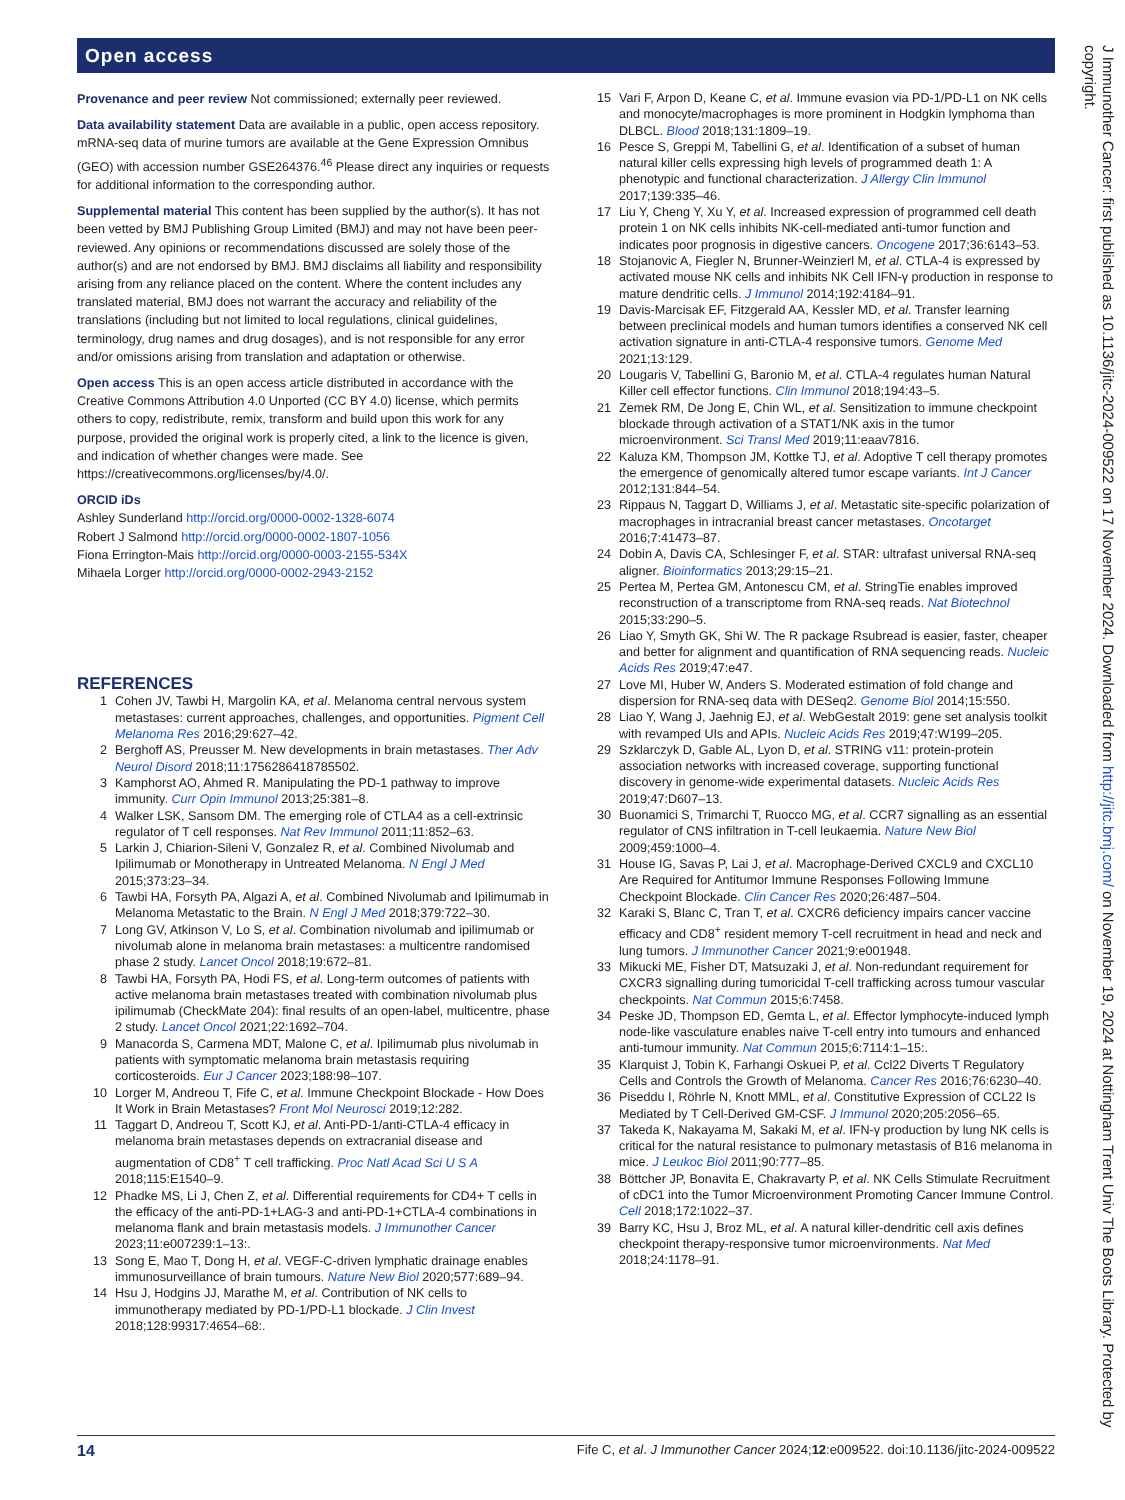Open access
J Immunother Cancer: first published as 10.1136/jitc-2024-009522 on 17 November 2024. Downloaded from http://jitc.bmj.com/ on November 19, 2024 at Nottingham Trent Univ The Boots Library. Protected by copyright.
Provenance and peer review Not commissioned; externally peer reviewed.
Data availability statement Data are available in a public, open access repository. mRNA-seq data of murine tumors are available at the Gene Expression Omnibus (GEO) with accession number GSE264376.<sup>46</sup> Please direct any inquiries or requests for additional information to the corresponding author.
Supplemental material This content has been supplied by the author(s). It has not been vetted by BMJ Publishing Group Limited (BMJ) and may not have been peer-reviewed. Any opinions or recommendations discussed are solely those of the author(s) and are not endorsed by BMJ. BMJ disclaims all liability and responsibility arising from any reliance placed on the content. Where the content includes any translated material, BMJ does not warrant the accuracy and reliability of the translations (including but not limited to local regulations, clinical guidelines, terminology, drug names and drug dosages), and is not responsible for any error and/or omissions arising from translation and adaptation or otherwise.
Open access This is an open access article distributed in accordance with the Creative Commons Attribution 4.0 Unported (CC BY 4.0) license, which permits others to copy, redistribute, remix, transform and build upon this work for any purpose, provided the original work is properly cited, a link to the licence is given, and indication of whether changes were made. See https://creativecommons.org/licenses/by/4.0/.
ORCID iDs
Ashley Sunderland http://orcid.org/0000-0002-1328-6074
Robert J Salmond http://orcid.org/0000-0002-1807-1056
Fiona Errington-Mais http://orcid.org/0000-0003-2155-534X
Mihaela Lorger http://orcid.org/0000-0002-2943-2152
REFERENCES
1 Cohen JV, Tawbi H, Margolin KA, et al. Melanoma central nervous system metastases: current approaches, challenges, and opportunities. Pigment Cell Melanoma Res 2016;29:627–42.
2 Berghoff AS, Preusser M. New developments in brain metastases. Ther Adv Neurol Disord 2018;11:1756286418785502.
3 Kamphorst AO, Ahmed R. Manipulating the PD-1 pathway to improve immunity. Curr Opin Immunol 2013;25:381–8.
4 Walker LSK, Sansom DM. The emerging role of CTLA4 as a cell-extrinsic regulator of T cell responses. Nat Rev Immunol 2011;11:852–63.
5 Larkin J, Chiarion-Sileni V, Gonzalez R, et al. Combined Nivolumab and Ipilimumab or Monotherapy in Untreated Melanoma. N Engl J Med 2015;373:23–34.
6 Tawbi HA, Forsyth PA, Algazi A, et al. Combined Nivolumab and Ipilimumab in Melanoma Metastatic to the Brain. N Engl J Med 2018;379:722–30.
7 Long GV, Atkinson V, Lo S, et al. Combination nivolumab and ipilimumab or nivolumab alone in melanoma brain metastases: a multicentre randomised phase 2 study. Lancet Oncol 2018;19:672–81.
8 Tawbi HA, Forsyth PA, Hodi FS, et al. Long-term outcomes of patients with active melanoma brain metastases treated with combination nivolumab plus ipilimumab (CheckMate 204): final results of an open-label, multicentre, phase 2 study. Lancet Oncol 2021;22:1692–704.
9 Manacorda S, Carmena MDT, Malone C, et al. Ipilimumab plus nivolumab in patients with symptomatic melanoma brain metastasis requiring corticosteroids. Eur J Cancer 2023;188:98–107.
10 Lorger M, Andreou T, Fife C, et al. Immune Checkpoint Blockade - How Does It Work in Brain Metastases? Front Mol Neurosci 2019;12:282.
11 Taggart D, Andreou T, Scott KJ, et al. Anti-PD-1/anti-CTLA-4 efficacy in melanoma brain metastases depends on extracranial disease and augmentation of CD8<sup>+</sup> T cell trafficking. Proc Natl Acad Sci U S A 2018;115:E1540–9.
12 Phadke MS, Li J, Chen Z, et al. Differential requirements for CD4+ T cells in the efficacy of the anti-PD-1+LAG-3 and anti-PD-1+CTLA-4 combinations in melanoma flank and brain metastasis models. J Immunother Cancer 2023;11:e007239:1–13:.
13 Song E, Mao T, Dong H, et al. VEGF-C-driven lymphatic drainage enables immunosurveillance of brain tumours. Nature New Biol 2020;577:689–94.
14 Hsu J, Hodgins JJ, Marathe M, et al. Contribution of NK cells to immunotherapy mediated by PD-1/PD-L1 blockade. J Clin Invest 2018;128:99317:4654–68:.
15 Vari F, Arpon D, Keane C, et al. Immune evasion via PD-1/PD-L1 on NK cells and monocyte/macrophages is more prominent in Hodgkin lymphoma than DLBCL. Blood 2018;131:1809–19.
16 Pesce S, Greppi M, Tabellini G, et al. Identification of a subset of human natural killer cells expressing high levels of programmed death 1: A phenotypic and functional characterization. J Allergy Clin Immunol 2017;139:335–46.
17 Liu Y, Cheng Y, Xu Y, et al. Increased expression of programmed cell death protein 1 on NK cells inhibits NK-cell-mediated anti-tumor function and indicates poor prognosis in digestive cancers. Oncogene 2017;36:6143–53.
18 Stojanovic A, Fiegler N, Brunner-Weinzierl M, et al. CTLA-4 is expressed by activated mouse NK cells and inhibits NK Cell IFN-γ production in response to mature dendritic cells. J Immunol 2014;192:4184–91.
19 Davis-Marcisak EF, Fitzgerald AA, Kessler MD, et al. Transfer learning between preclinical models and human tumors identifies a conserved NK cell activation signature in anti-CTLA-4 responsive tumors. Genome Med 2021;13:129.
20 Lougaris V, Tabellini G, Baronio M, et al. CTLA-4 regulates human Natural Killer cell effector functions. Clin Immunol 2018;194:43–5.
21 Zemek RM, De Jong E, Chin WL, et al. Sensitization to immune checkpoint blockade through activation of a STAT1/NK axis in the tumor microenvironment. Sci Transl Med 2019;11:eaav7816.
22 Kaluza KM, Thompson JM, Kottke TJ, et al. Adoptive T cell therapy promotes the emergence of genomically altered tumor escape variants. Int J Cancer 2012;131:844–54.
23 Rippaus N, Taggart D, Williams J, et al. Metastatic site-specific polarization of macrophages in intracranial breast cancer metastases. Oncotarget 2016;7:41473–87.
24 Dobin A, Davis CA, Schlesinger F, et al. STAR: ultrafast universal RNA-seq aligner. Bioinformatics 2013;29:15–21.
25 Pertea M, Pertea GM, Antonescu CM, et al. StringTie enables improved reconstruction of a transcriptome from RNA-seq reads. Nat Biotechnol 2015;33:290–5.
26 Liao Y, Smyth GK, Shi W. The R package Rsubread is easier, faster, cheaper and better for alignment and quantification of RNA sequencing reads. Nucleic Acids Res 2019;47:e47.
27 Love MI, Huber W, Anders S. Moderated estimation of fold change and dispersion for RNA-seq data with DESeq2. Genome Biol 2014;15:550.
28 Liao Y, Wang J, Jaehnig EJ, et al. WebGestalt 2019: gene set analysis toolkit with revamped UIs and APIs. Nucleic Acids Res 2019;47:W199–205.
29 Szklarczyk D, Gable AL, Lyon D, et al. STRING v11: protein-protein association networks with increased coverage, supporting functional discovery in genome-wide experimental datasets. Nucleic Acids Res 2019;47:D607–13.
30 Buonamici S, Trimarchi T, Ruocco MG, et al. CCR7 signalling as an essential regulator of CNS infiltration in T-cell leukaemia. Nature New Biol 2009;459:1000–4.
31 House IG, Savas P, Lai J, et al. Macrophage-Derived CXCL9 and CXCL10 Are Required for Antitumor Immune Responses Following Immune Checkpoint Blockade. Clin Cancer Res 2020;26:487–504.
32 Karaki S, Blanc C, Tran T, et al. CXCR6 deficiency impairs cancer vaccine efficacy and CD8<sup>+</sup> resident memory T-cell recruitment in head and neck and lung tumors. J Immunother Cancer 2021;9:e001948.
33 Mikucki ME, Fisher DT, Matsuzaki J, et al. Non-redundant requirement for CXCR3 signalling during tumoricidal T-cell trafficking across tumour vascular checkpoints. Nat Commun 2015;6:7458.
34 Peske JD, Thompson ED, Gemta L, et al. Effector lymphocyte-induced lymph node-like vasculature enables naive T-cell entry into tumours and enhanced anti-tumour immunity. Nat Commun 2015;6:7114:1–15:.
35 Klarquist J, Tobin K, Farhangi Oskuei P, et al. Ccl22 Diverts T Regulatory Cells and Controls the Growth of Melanoma. Cancer Res 2016;76:6230–40.
36 Piseddu I, Röhrle N, Knott MML, et al. Constitutive Expression of CCL22 Is Mediated by T Cell-Derived GM-CSF. J Immunol 2020;205:2056–65.
37 Takeda K, Nakayama M, Sakaki M, et al. IFN-γ production by lung NK cells is critical for the natural resistance to pulmonary metastasis of B16 melanoma in mice. J Leukoc Biol 2011;90:777–85.
38 Böttcher JP, Bonavita E, Chakravarty P, et al. NK Cells Stimulate Recruitment of cDC1 into the Tumor Microenvironment Promoting Cancer Immune Control. Cell 2018;172:1022–37.
39 Barry KC, Hsu J, Broz ML, et al. A natural killer-dendritic cell axis defines checkpoint therapy-responsive tumor microenvironments. Nat Med 2018;24:1178–91.
14 Fife C, et al. J Immunother Cancer 2024;12:e009522. doi:10.1136/jitc-2024-009522